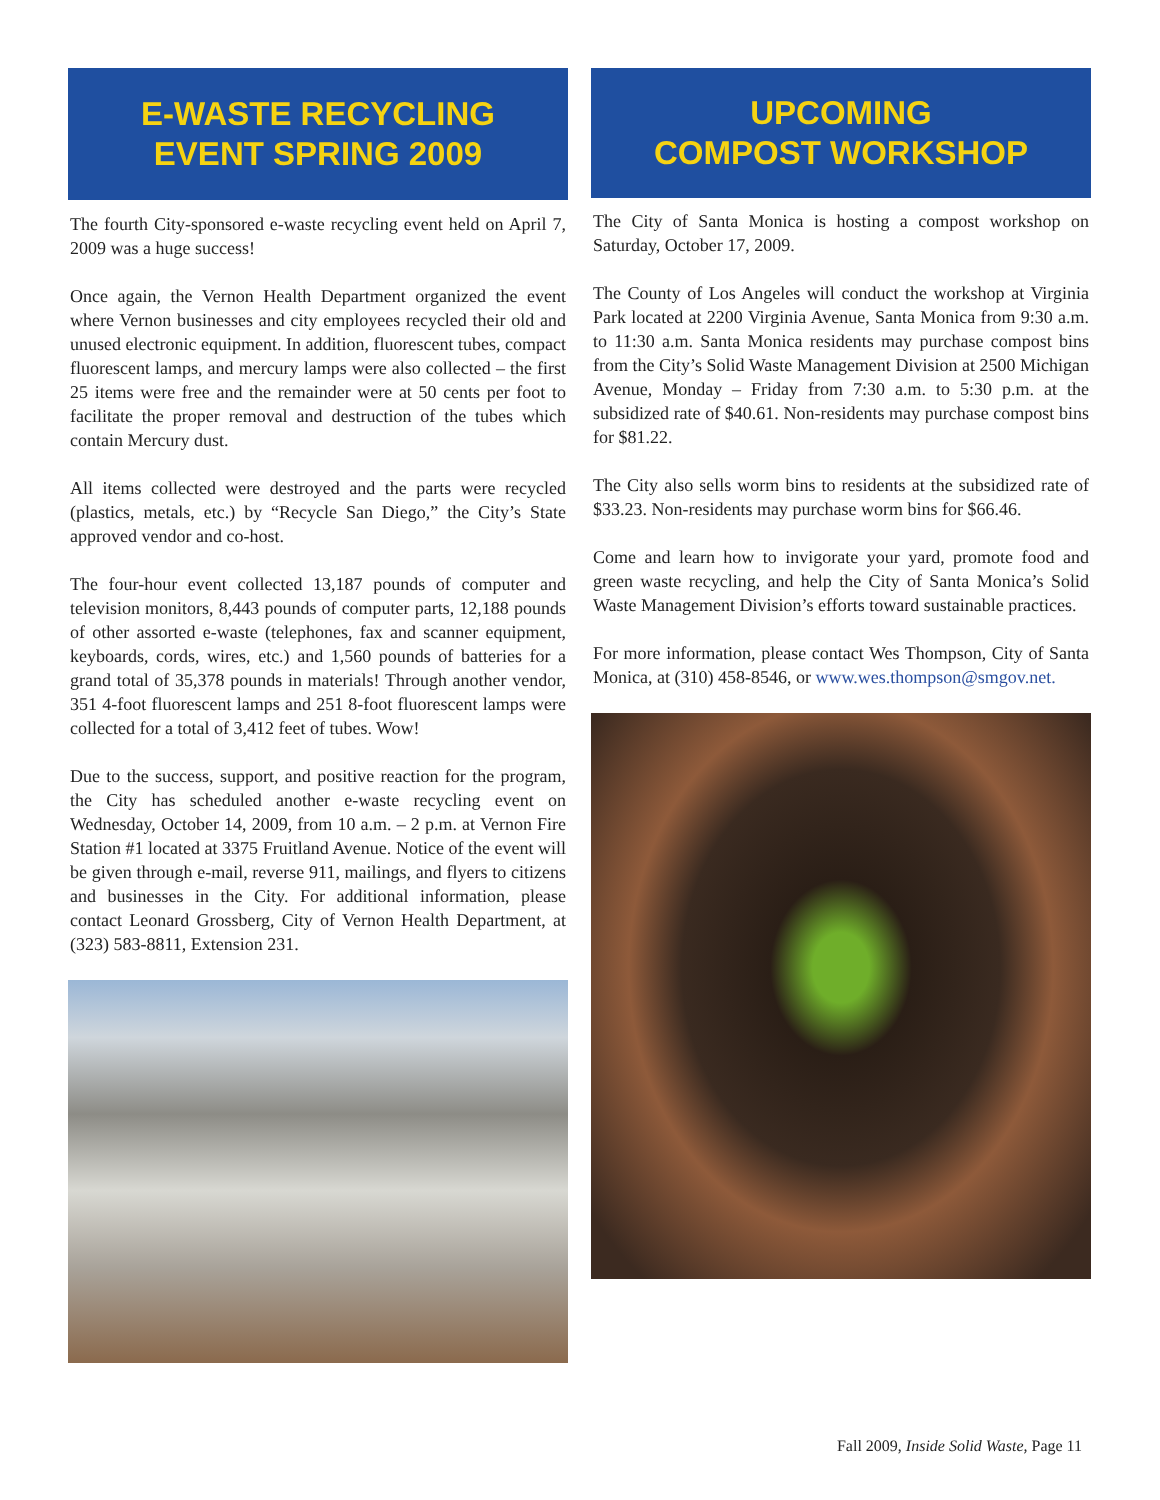E-WASTE RECYCLING
EVENT SPRING 2009
The fourth City-sponsored e-waste recycling event held on April 7, 2009 was a huge success!
Once again, the Vernon Health Department organized the event where Vernon businesses and city employees recycled their old and unused electronic equipment. In addition, fluorescent tubes, compact fluorescent lamps, and mercury lamps were also collected – the first 25 items were free and the remainder were at 50 cents per foot to facilitate the proper removal and destruction of the tubes which contain Mercury dust.
All items collected were destroyed and the parts were recycled (plastics, metals, etc.) by “Recycle San Diego,” the City’s State approved vendor and co-host.
The four-hour event collected 13,187 pounds of computer and television monitors, 8,443 pounds of computer parts, 12,188 pounds of other assorted e-waste (telephones, fax and scanner equipment, keyboards, cords, wires, etc.) and 1,560 pounds of batteries for a grand total of 35,378 pounds in materials! Through another vendor, 351 4-foot fluorescent lamps and 251 8-foot fluorescent lamps were collected for a total of 3,412 feet of tubes. Wow!
Due to the success, support, and positive reaction for the program, the City has scheduled another e-waste recycling event on Wednesday, October 14, 2009, from 10 a.m. – 2 p.m. at Vernon Fire Station #1 located at 3375 Fruitland Avenue. Notice of the event will be given through e-mail, reverse 911, mailings, and flyers to citizens and businesses in the City. For additional information, please contact Leonard Grossberg, City of Vernon Health Department, at (323) 583-8811, Extension 231.
UPCOMING
COMPOST WORKSHOP
The City of Santa Monica is hosting a compost workshop on Saturday, October 17, 2009.
The County of Los Angeles will conduct the workshop at Virginia Park located at 2200 Virginia Avenue, Santa Monica from 9:30 a.m. to 11:30 a.m. Santa Monica residents may purchase compost bins from the City’s Solid Waste Management Division at 2500 Michigan Avenue, Monday – Friday from 7:30 a.m. to 5:30 p.m. at the subsidized rate of $40.61. Non-residents may purchase compost bins for $81.22.
The City also sells worm bins to residents at the subsidized rate of $33.23. Non-residents may purchase worm bins for $66.46.
Come and learn how to invigorate your yard, promote food and green waste recycling, and help the City of Santa Monica’s Solid Waste Management Division’s efforts toward sustainable practices.
For more information, please contact Wes Thompson, City of Santa Monica, at (310) 458-8546, or www.wes.thompson@smgov.net.
Fall 2009, Inside Solid Waste, Page 11